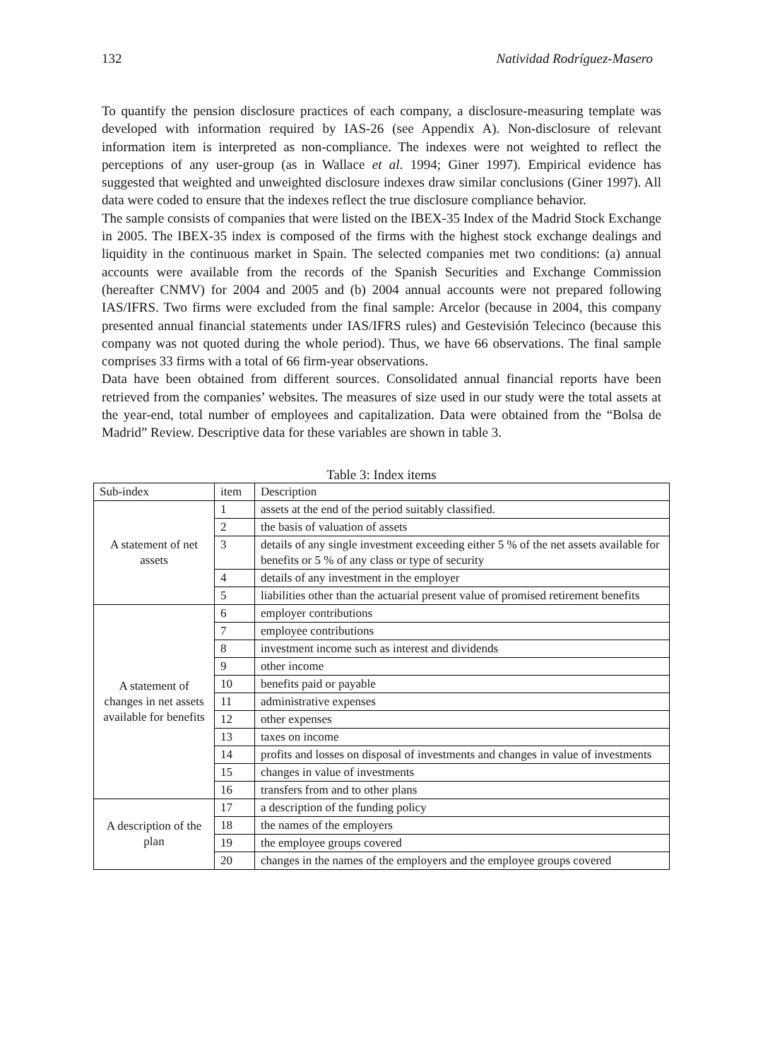132 Natividad Rodríguez-Masero
To quantify the pension disclosure practices of each company, a disclosure-measuring template was developed with information required by IAS-26 (see Appendix A). Non-disclosure of relevant information item is interpreted as non-compliance. The indexes were not weighted to reflect the perceptions of any user-group (as in Wallace et al. 1994; Giner 1997). Empirical evidence has suggested that weighted and unweighted disclosure indexes draw similar conclusions (Giner 1997). All data were coded to ensure that the indexes reflect the true disclosure compliance behavior.
The sample consists of companies that were listed on the IBEX-35 Index of the Madrid Stock Exchange in 2005. The IBEX-35 index is composed of the firms with the highest stock exchange dealings and liquidity in the continuous market in Spain. The selected companies met two conditions: (a) annual accounts were available from the records of the Spanish Securities and Exchange Commission (hereafter CNMV) for 2004 and 2005 and (b) 2004 annual accounts were not prepared following IAS/IFRS. Two firms were excluded from the final sample: Arcelor (because in 2004, this company presented annual financial statements under IAS/IFRS rules) and Gestevisión Telecinco (because this company was not quoted during the whole period). Thus, we have 66 observations. The final sample comprises 33 firms with a total of 66 firm-year observations.
Data have been obtained from different sources. Consolidated annual financial reports have been retrieved from the companies’ websites. The measures of size used in our study were the total assets at the year-end, total number of employees and capitalization. Data were obtained from the “Bolsa de Madrid” Review. Descriptive data for these variables are shown in table 3.
Table 3: Index items
| Sub-index | item | Description |
| A statement of net assets | 1 | assets at the end of the period suitably classified. |
| | 2 | the basis of valuation of assets |
| | 3 | details of any single investment exceeding either 5 % of the net assets available for benefits or 5 % of any class or type of security |
| | 4 | details of any investment in the employer |
| | 5 | liabilities other than the actuarial present value of promised retirement benefits |
| A statement of changes in net assets available for benefits | 6 | employer contributions |
| | 7 | employee contributions |
| | 8 | investment income such as interest and dividends |
| | 9 | other income |
| | 10 | benefits paid or payable |
| | 11 | administrative expenses |
| | 12 | other expenses |
| | 13 | taxes on income |
| | 14 | profits and losses on disposal of investments and changes in value of investments |
| | 15 | changes in value of investments |
| | 16 | transfers from and to other plans |
| A description of the plan | 17 | a description of the funding policy |
| | 18 | the names of the employers |
| | 19 | the employee groups covered |
| | 20 | changes in the names of the employers and the employee groups covered |